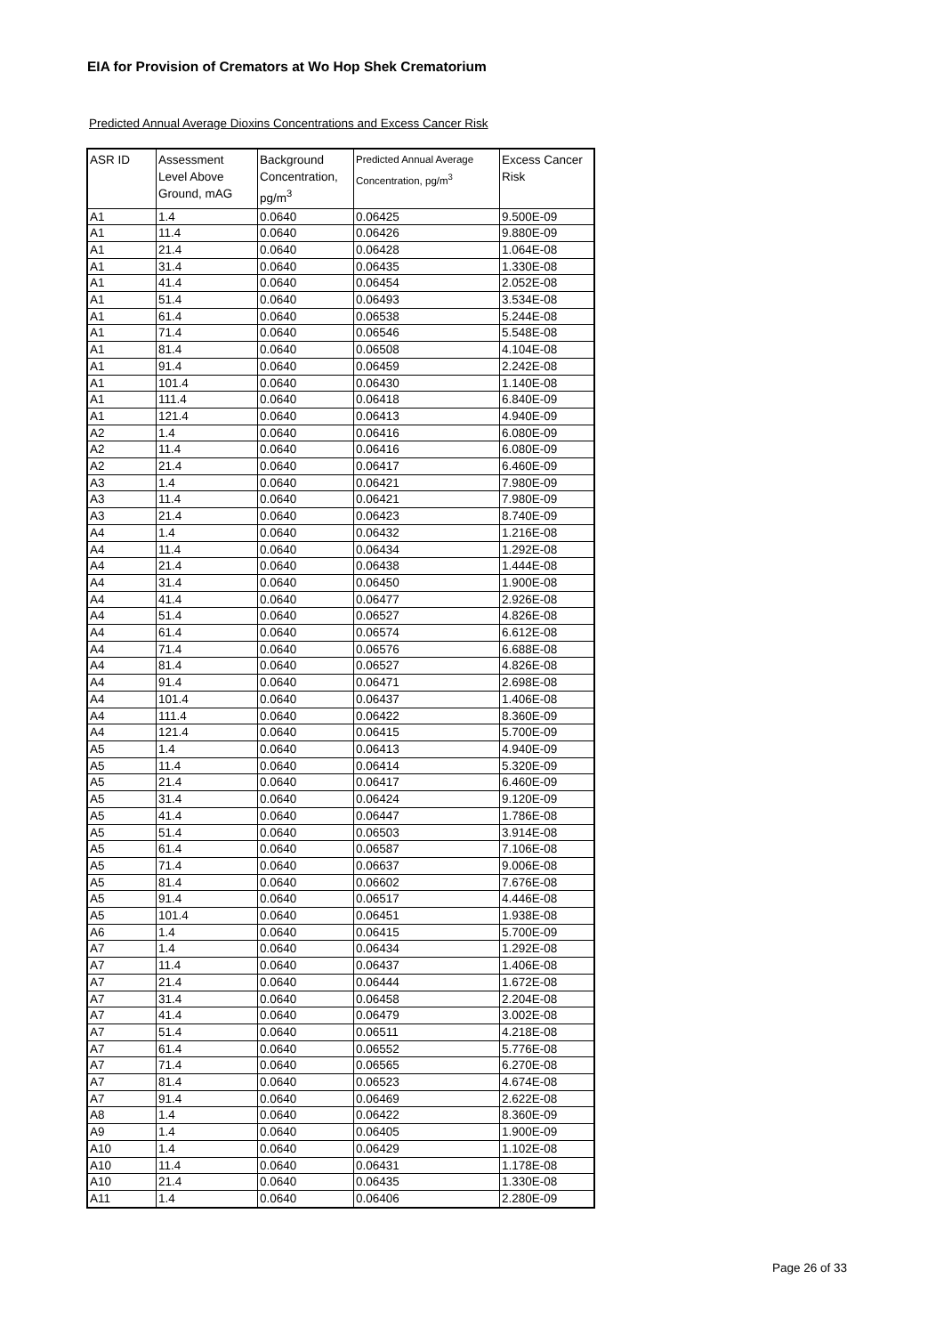EIA for Provision of Cremators at Wo Hop Shek Crematorium
Predicted Annual Average Dioxins Concentrations and Excess Cancer Risk
| ASR ID | Assessment Level Above Ground, mAG | Background Concentration, pg/m<sup>3</sup> | Predicted Annual Average Concentration, pg/m<sup>3</sup> | Excess Cancer Risk |
| --- | --- | --- | --- | --- |
| A1 | 1.4 | 0.0640 | 0.06425 | 9.500E-09 |
| A1 | 11.4 | 0.0640 | 0.06426 | 9.880E-09 |
| A1 | 21.4 | 0.0640 | 0.06428 | 1.064E-08 |
| A1 | 31.4 | 0.0640 | 0.06435 | 1.330E-08 |
| A1 | 41.4 | 0.0640 | 0.06454 | 2.052E-08 |
| A1 | 51.4 | 0.0640 | 0.06493 | 3.534E-08 |
| A1 | 61.4 | 0.0640 | 0.06538 | 5.244E-08 |
| A1 | 71.4 | 0.0640 | 0.06546 | 5.548E-08 |
| A1 | 81.4 | 0.0640 | 0.06508 | 4.104E-08 |
| A1 | 91.4 | 0.0640 | 0.06459 | 2.242E-08 |
| A1 | 101.4 | 0.0640 | 0.06430 | 1.140E-08 |
| A1 | 111.4 | 0.0640 | 0.06418 | 6.840E-09 |
| A1 | 121.4 | 0.0640 | 0.06413 | 4.940E-09 |
| A2 | 1.4 | 0.0640 | 0.06416 | 6.080E-09 |
| A2 | 11.4 | 0.0640 | 0.06416 | 6.080E-09 |
| A2 | 21.4 | 0.0640 | 0.06417 | 6.460E-09 |
| A3 | 1.4 | 0.0640 | 0.06421 | 7.980E-09 |
| A3 | 11.4 | 0.0640 | 0.06421 | 7.980E-09 |
| A3 | 21.4 | 0.0640 | 0.06423 | 8.740E-09 |
| A4 | 1.4 | 0.0640 | 0.06432 | 1.216E-08 |
| A4 | 11.4 | 0.0640 | 0.06434 | 1.292E-08 |
| A4 | 21.4 | 0.0640 | 0.06438 | 1.444E-08 |
| A4 | 31.4 | 0.0640 | 0.06450 | 1.900E-08 |
| A4 | 41.4 | 0.0640 | 0.06477 | 2.926E-08 |
| A4 | 51.4 | 0.0640 | 0.06527 | 4.826E-08 |
| A4 | 61.4 | 0.0640 | 0.06574 | 6.612E-08 |
| A4 | 71.4 | 0.0640 | 0.06576 | 6.688E-08 |
| A4 | 81.4 | 0.0640 | 0.06527 | 4.826E-08 |
| A4 | 91.4 | 0.0640 | 0.06471 | 2.698E-08 |
| A4 | 101.4 | 0.0640 | 0.06437 | 1.406E-08 |
| A4 | 111.4 | 0.0640 | 0.06422 | 8.360E-09 |
| A4 | 121.4 | 0.0640 | 0.06415 | 5.700E-09 |
| A5 | 1.4 | 0.0640 | 0.06413 | 4.940E-09 |
| A5 | 11.4 | 0.0640 | 0.06414 | 5.320E-09 |
| A5 | 21.4 | 0.0640 | 0.06417 | 6.460E-09 |
| A5 | 31.4 | 0.0640 | 0.06424 | 9.120E-09 |
| A5 | 41.4 | 0.0640 | 0.06447 | 1.786E-08 |
| A5 | 51.4 | 0.0640 | 0.06503 | 3.914E-08 |
| A5 | 61.4 | 0.0640 | 0.06587 | 7.106E-08 |
| A5 | 71.4 | 0.0640 | 0.06637 | 9.006E-08 |
| A5 | 81.4 | 0.0640 | 0.06602 | 7.676E-08 |
| A5 | 91.4 | 0.0640 | 0.06517 | 4.446E-08 |
| A5 | 101.4 | 0.0640 | 0.06451 | 1.938E-08 |
| A6 | 1.4 | 0.0640 | 0.06415 | 5.700E-09 |
| A7 | 1.4 | 0.0640 | 0.06434 | 1.292E-08 |
| A7 | 11.4 | 0.0640 | 0.06437 | 1.406E-08 |
| A7 | 21.4 | 0.0640 | 0.06444 | 1.672E-08 |
| A7 | 31.4 | 0.0640 | 0.06458 | 2.204E-08 |
| A7 | 41.4 | 0.0640 | 0.06479 | 3.002E-08 |
| A7 | 51.4 | 0.0640 | 0.06511 | 4.218E-08 |
| A7 | 61.4 | 0.0640 | 0.06552 | 5.776E-08 |
| A7 | 71.4 | 0.0640 | 0.06565 | 6.270E-08 |
| A7 | 81.4 | 0.0640 | 0.06523 | 4.674E-08 |
| A7 | 91.4 | 0.0640 | 0.06469 | 2.622E-08 |
| A8 | 1.4 | 0.0640 | 0.06422 | 8.360E-09 |
| A9 | 1.4 | 0.0640 | 0.06405 | 1.900E-09 |
| A10 | 1.4 | 0.0640 | 0.06429 | 1.102E-08 |
| A10 | 11.4 | 0.0640 | 0.06431 | 1.178E-08 |
| A10 | 21.4 | 0.0640 | 0.06435 | 1.330E-08 |
| A11 | 1.4 | 0.0640 | 0.06406 | 2.280E-09 |
Page 26 of 33